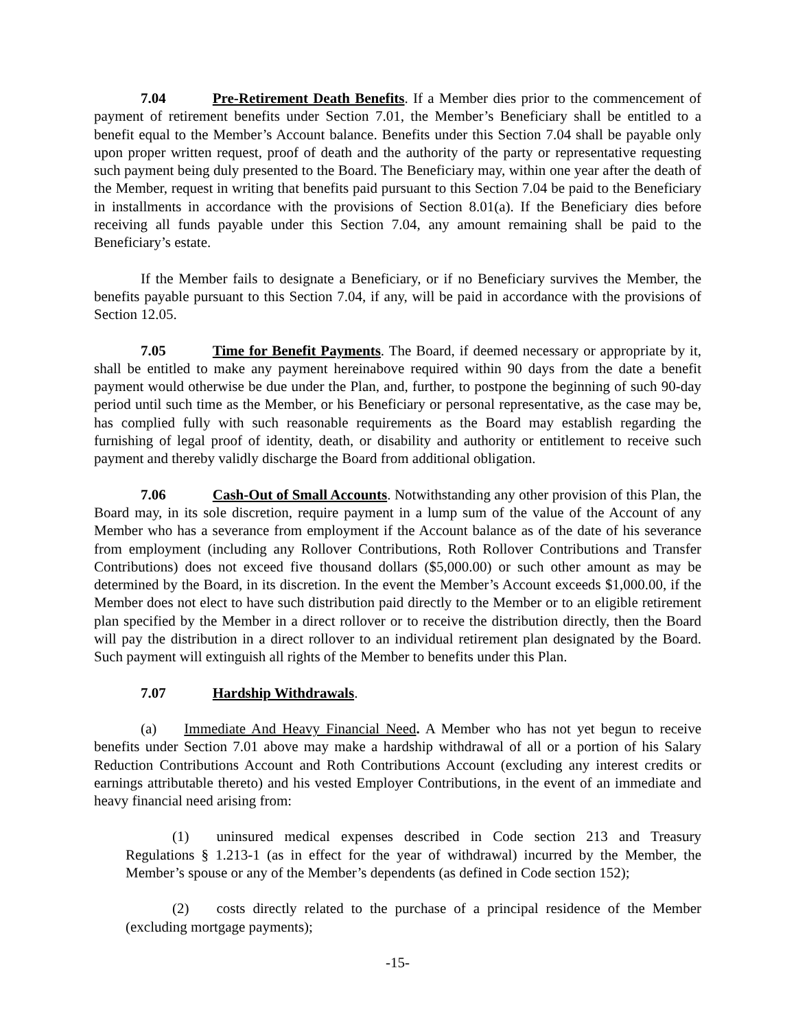7.04 Pre-Retirement Death Benefits. If a Member dies prior to the commencement of payment of retirement benefits under Section 7.01, the Member’s Beneficiary shall be entitled to a benefit equal to the Member’s Account balance. Benefits under this Section 7.04 shall be payable only upon proper written request, proof of death and the authority of the party or representative requesting such payment being duly presented to the Board. The Beneficiary may, within one year after the death of the Member, request in writing that benefits paid pursuant to this Section 7.04 be paid to the Beneficiary in installments in accordance with the provisions of Section 8.01(a). If the Beneficiary dies before receiving all funds payable under this Section 7.04, any amount remaining shall be paid to the Beneficiary’s estate.
If the Member fails to designate a Beneficiary, or if no Beneficiary survives the Member, the benefits payable pursuant to this Section 7.04, if any, will be paid in accordance with the provisions of Section 12.05.
7.05 Time for Benefit Payments. The Board, if deemed necessary or appropriate by it, shall be entitled to make any payment hereinabove required within 90 days from the date a benefit payment would otherwise be due under the Plan, and, further, to postpone the beginning of such 90-day period until such time as the Member, or his Beneficiary or personal representative, as the case may be, has complied fully with such reasonable requirements as the Board may establish regarding the furnishing of legal proof of identity, death, or disability and authority or entitlement to receive such payment and thereby validly discharge the Board from additional obligation.
7.06 Cash-Out of Small Accounts. Notwithstanding any other provision of this Plan, the Board may, in its sole discretion, require payment in a lump sum of the value of the Account of any Member who has a severance from employment if the Account balance as of the date of his severance from employment (including any Rollover Contributions, Roth Rollover Contributions and Transfer Contributions) does not exceed five thousand dollars ($5,000.00) or such other amount as may be determined by the Board, in its discretion. In the event the Member’s Account exceeds $1,000.00, if the Member does not elect to have such distribution paid directly to the Member or to an eligible retirement plan specified by the Member in a direct rollover or to receive the distribution directly, then the Board will pay the distribution in a direct rollover to an individual retirement plan designated by the Board. Such payment will extinguish all rights of the Member to benefits under this Plan.
7.07 Hardship Withdrawals.
(a) Immediate And Heavy Financial Need. A Member who has not yet begun to receive benefits under Section 7.01 above may make a hardship withdrawal of all or a portion of his Salary Reduction Contributions Account and Roth Contributions Account (excluding any interest credits or earnings attributable thereto) and his vested Employer Contributions, in the event of an immediate and heavy financial need arising from:
(1) uninsured medical expenses described in Code section 213 and Treasury Regulations § 1.213-1 (as in effect for the year of withdrawal) incurred by the Member, the Member’s spouse or any of the Member’s dependents (as defined in Code section 152);
(2) costs directly related to the purchase of a principal residence of the Member (excluding mortgage payments);
-15-